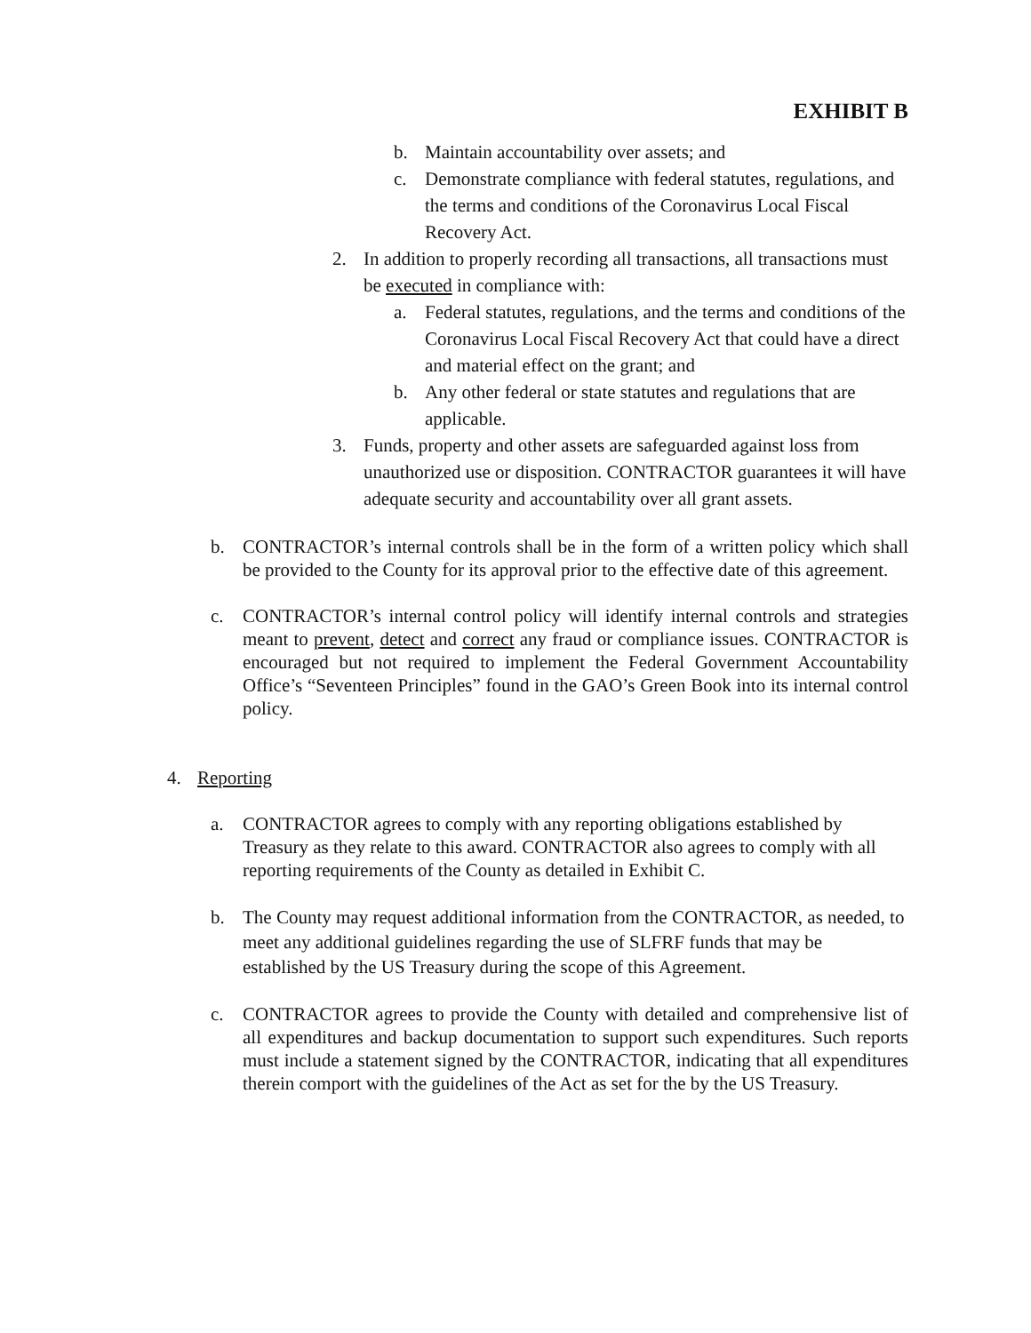EXHIBIT B
b. Maintain accountability over assets; and
c. Demonstrate compliance with federal statutes, regulations, and the terms and conditions of the Coronavirus Local Fiscal Recovery Act.
2. In addition to properly recording all transactions, all transactions must be executed in compliance with:
a. Federal statutes, regulations, and the terms and conditions of the Coronavirus Local Fiscal Recovery Act that could have a direct and material effect on the grant; and
b. Any other federal or state statutes and regulations that are applicable.
3. Funds, property and other assets are safeguarded against loss from unauthorized use or disposition. CONTRACTOR guarantees it will have adequate security and accountability over all grant assets.
b. CONTRACTOR’s internal controls shall be in the form of a written policy which shall be provided to the County for its approval prior to the effective date of this agreement.
c. CONTRACTOR’s internal control policy will identify internal controls and strategies meant to prevent, detect and correct any fraud or compliance issues. CONTRACTOR is encouraged but not required to implement the Federal Government Accountability Office’s “Seventeen Principles” found in the GAO’s Green Book into its internal control policy.
4. Reporting
a. CONTRACTOR agrees to comply with any reporting obligations established by Treasury as they relate to this award. CONTRACTOR also agrees to comply with all reporting requirements of the County as detailed in Exhibit C.
b. The County may request additional information from the CONTRACTOR, as needed, to meet any additional guidelines regarding the use of SLFRF funds that may be established by the US Treasury during the scope of this Agreement.
c. CONTRACTOR agrees to provide the County with detailed and comprehensive list of all expenditures and backup documentation to support such expenditures. Such reports must include a statement signed by the CONTRACTOR, indicating that all expenditures therein comport with the guidelines of the Act as set for the by the US Treasury.